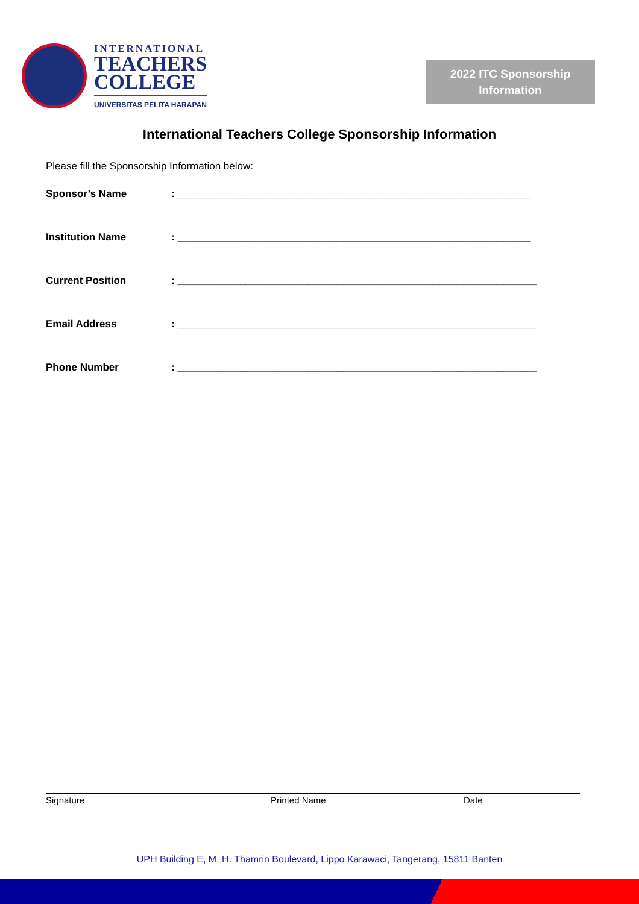INTERNATIONAL
TEACHERS
COLLEGE
UNIVERSITAS PELITA HARAPAN
2022 ITC Sponsorship
Information
International Teachers College Sponsorship Information
Please fill the Sponsorship Information below:
Sponsor’s Name : ______________________________________________________________
Institution Name : ______________________________________________________________
Current Position : _______________________________________________________________
Email Address : _______________________________________________________________
Phone Number : _______________________________________________________________
Signature Printed Name Date
UPH Building E, M. H. Thamrin Boulevard, Lippo Karawaci, Tangerang, 15811 Banten